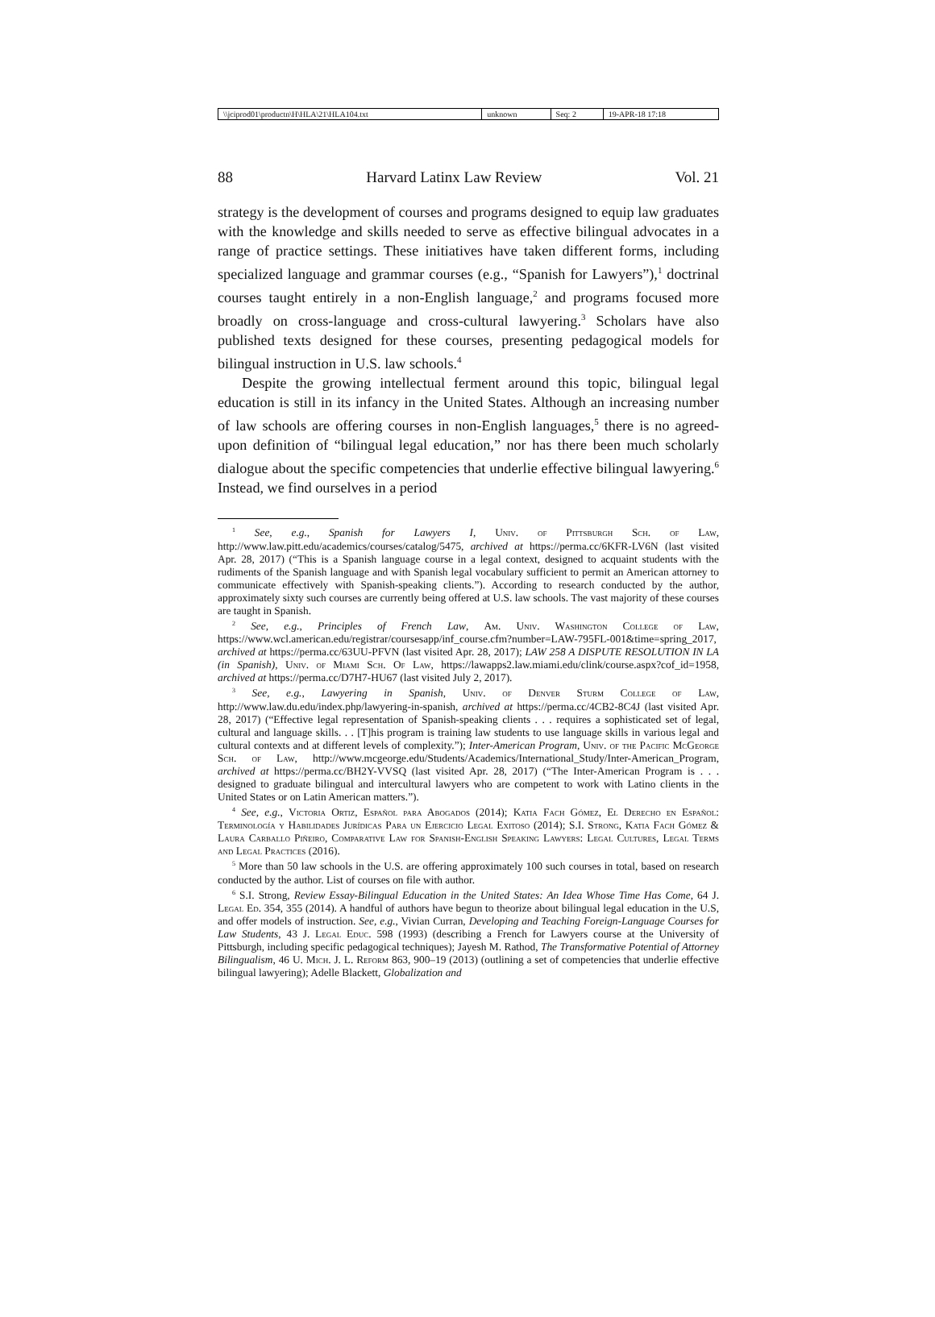| \\jciprod01\productn\H\HLA\21\HLA104.txt | unknown | Seq: 2 | 19-APR-18 17:18 |
88 Harvard Latinx Law Review Vol. 21
strategy is the development of courses and programs designed to equip law graduates with the knowledge and skills needed to serve as effective bilingual advocates in a range of practice settings. These initiatives have taken different forms, including specialized language and grammar courses (e.g., “Spanish for Lawyers”),<sup>1</sup> doctrinal courses taught entirely in a non-English language,<sup>2</sup> and programs focused more broadly on cross-language and cross-cultural lawyering.<sup>3</sup> Scholars have also published texts designed for these courses, presenting pedagogical models for bilingual instruction in U.S. law schools.<sup>4</sup>
Despite the growing intellectual ferment around this topic, bilingual legal education is still in its infancy in the United States. Although an increasing number of law schools are offering courses in non-English languages,<sup>5</sup> there is no agreed-upon definition of “bilingual legal education,” nor has there been much scholarly dialogue about the specific competencies that underlie effective bilingual lawyering.<sup>6</sup> Instead, we find ourselves in a period
<sup>1</sup> See, e.g., Spanish for Lawyers I, Univ. of Pittsburgh Sch. of Law, http://www.law.pitt.edu/academics/courses/catalog/5475, archived at https://perma.cc/6KFR-LV6N (last visited Apr. 28, 2017) (“This is a Spanish language course in a legal context, designed to acquaint students with the rudiments of the Spanish language and with Spanish legal vocabulary sufficient to permit an American attorney to communicate effectively with Spanish-speaking clients.”). According to research conducted by the author, approximately sixty such courses are currently being offered at U.S. law schools. The vast majority of these courses are taught in Spanish.
<sup>2</sup> See, e.g., Principles of French Law, Am. Univ. Washington College of Law, https://www.wcl.american.edu/registrar/coursesapp/inf_course.cfm?number=LAW-795FL-001&time=spring_2017, archived at https://perma.cc/63UU-PFVN (last visited Apr. 28, 2017); LAW 258 A DISPUTE RESOLUTION IN LA (in Spanish), Univ. of Miami Sch. Of Law, https://lawapps2.law.miami.edu/clink/course.aspx?cof_id=1958, archived at https://perma.cc/D7H7-HU67 (last visited July 2, 2017).
<sup>3</sup> See, e.g., Lawyering in Spanish, Univ. of Denver Sturm College of Law, http://www.law.du.edu/index.php/lawyering-in-spanish, archived at https://perma.cc/4CB2-8C4J (last visited Apr. 28, 2017) (“Effective legal representation of Spanish-speaking clients . . . requires a sophisticated set of legal, cultural and language skills. . . [T]his program is training law students to use language skills in various legal and cultural contexts and at different levels of complexity.”); Inter-American Program, Univ. of the Pacific McGeorge Sch. of Law, http://www.mcgeorge.edu/Students/Academics/International_Study/Inter-American_Program, archived at https://perma.cc/BH2Y-VVSQ (last visited Apr. 28, 2017) (“The Inter-American Program is . . . designed to graduate bilingual and intercultural lawyers who are competent to work with Latino clients in the United States or on Latin American matters.”).
<sup>4</sup> See, e.g., Victoria Ortiz, Español para Abogados (2014); Katia Fach Gómez, El Derecho en Español: Terminología y Habilidades Jurídicas Para un Ejercicio Legal Exitoso (2014); S.I. Strong, Katia Fach Gómez & Laura Carballo Piñeiro, Comparative Law for Spanish-English Speaking Lawyers: Legal Cultures, Legal Terms and Legal Practices (2016).
<sup>5</sup> More than 50 law schools in the U.S. are offering approximately 100 such courses in total, based on research conducted by the author. List of courses on file with author.
<sup>6</sup> S.I. Strong, Review Essay-Bilingual Education in the United States: An Idea Whose Time Has Come, 64 J. Legal Ed. 354, 355 (2014). A handful of authors have begun to theorize about bilingual legal education in the U.S, and offer models of instruction. See, e.g., Vivian Curran, Developing and Teaching Foreign-Language Courses for Law Students, 43 J. Legal Educ. 598 (1993) (describing a French for Lawyers course at the University of Pittsburgh, including specific pedagogical techniques); Jayesh M. Rathod, The Transformative Potential of Attorney Bilingualism, 46 U. Mich. J. L. Reform 863, 900–19 (2013) (outlining a set of competencies that underlie effective bilingual lawyering); Adelle Blackett, Globalization and